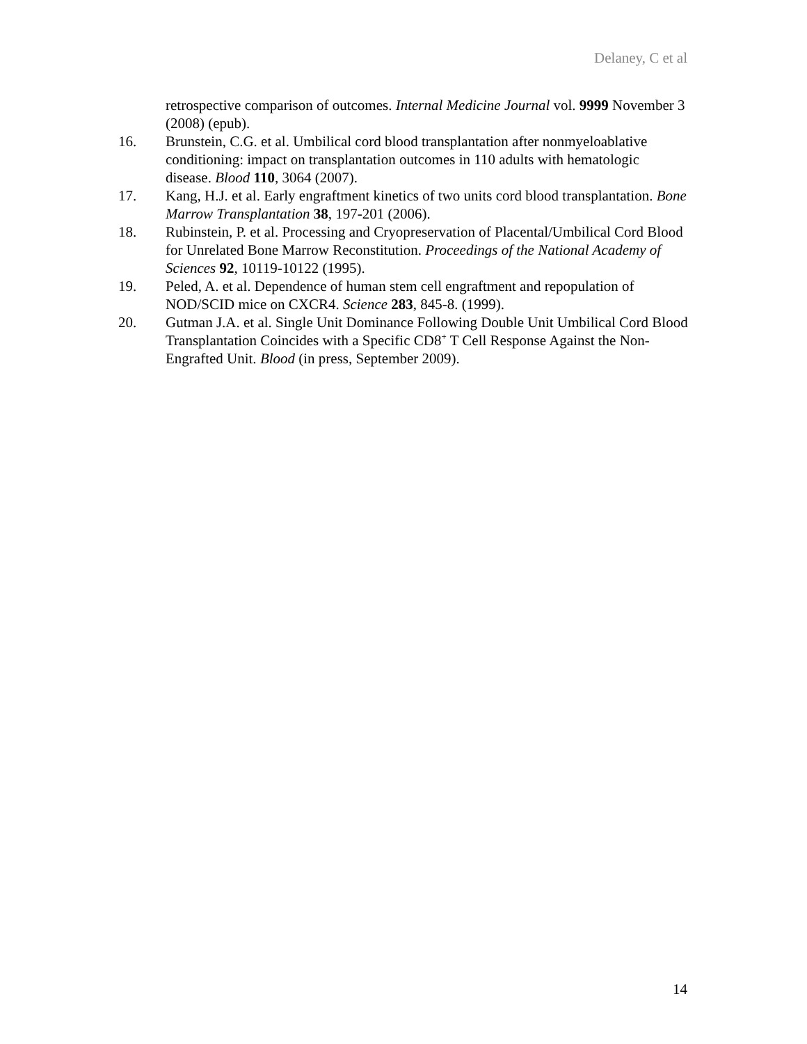Delaney, C et al
retrospective comparison of outcomes. Internal Medicine Journal vol. 9999 November 3 (2008) (epub).
16. Brunstein, C.G. et al. Umbilical cord blood transplantation after nonmyeloablative conditioning: impact on transplantation outcomes in 110 adults with hematologic disease. Blood 110, 3064 (2007).
17. Kang, H.J. et al. Early engraftment kinetics of two units cord blood transplantation. Bone Marrow Transplantation 38, 197-201 (2006).
18. Rubinstein, P. et al. Processing and Cryopreservation of Placental/Umbilical Cord Blood for Unrelated Bone Marrow Reconstitution. Proceedings of the National Academy of Sciences 92, 10119-10122 (1995).
19. Peled, A. et al. Dependence of human stem cell engraftment and repopulation of NOD/SCID mice on CXCR4. Science 283, 845-8. (1999).
20. Gutman J.A. et al. Single Unit Dominance Following Double Unit Umbilical Cord Blood Transplantation Coincides with a Specific CD8<sup>+</sup> T Cell Response Against the Non-Engrafted Unit. Blood (in press, September 2009).
14